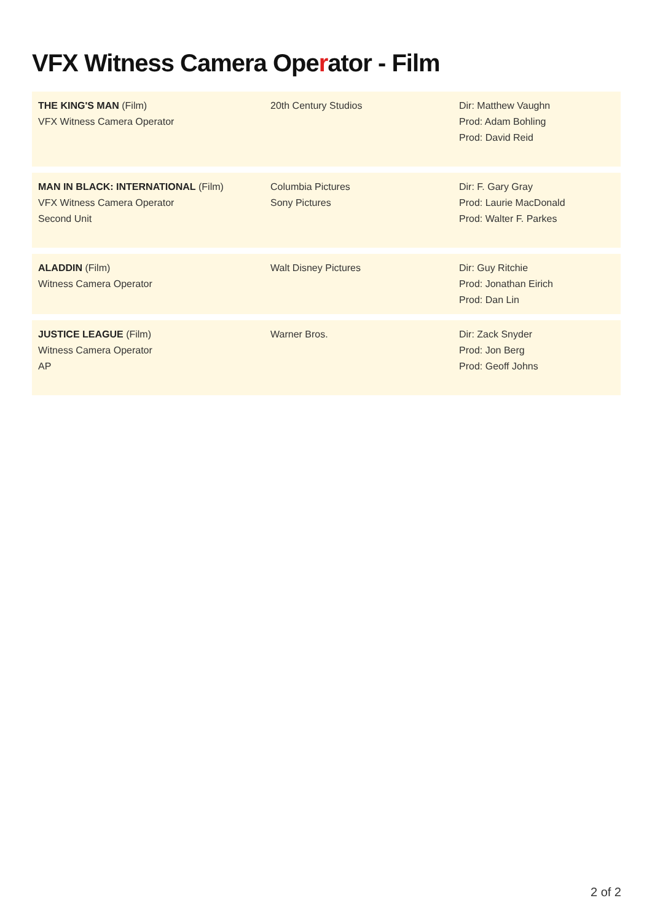VFX Witness Camera Operator - Film
| THE KING'S MAN (Film) VFX Witness Camera Operator | 20th Century Studios | Dir: Matthew Vaughn Prod: Adam Bohling Prod: David Reid |
| MAN IN BLACK: INTERNATIONAL (Film) VFX Witness Camera Operator Second Unit | Columbia Pictures Sony Pictures | Dir: F. Gary Gray Prod: Laurie MacDonald Prod: Walter F. Parkes |
| ALADDIN (Film) Witness Camera Operator | Walt Disney Pictures | Dir: Guy Ritchie Prod: Jonathan Eirich Prod: Dan Lin |
| JUSTICE LEAGUE (Film) Witness Camera Operator AP | Warner Bros. | Dir: Zack Snyder Prod: Jon Berg Prod: Geoff Johns |
2 of 2